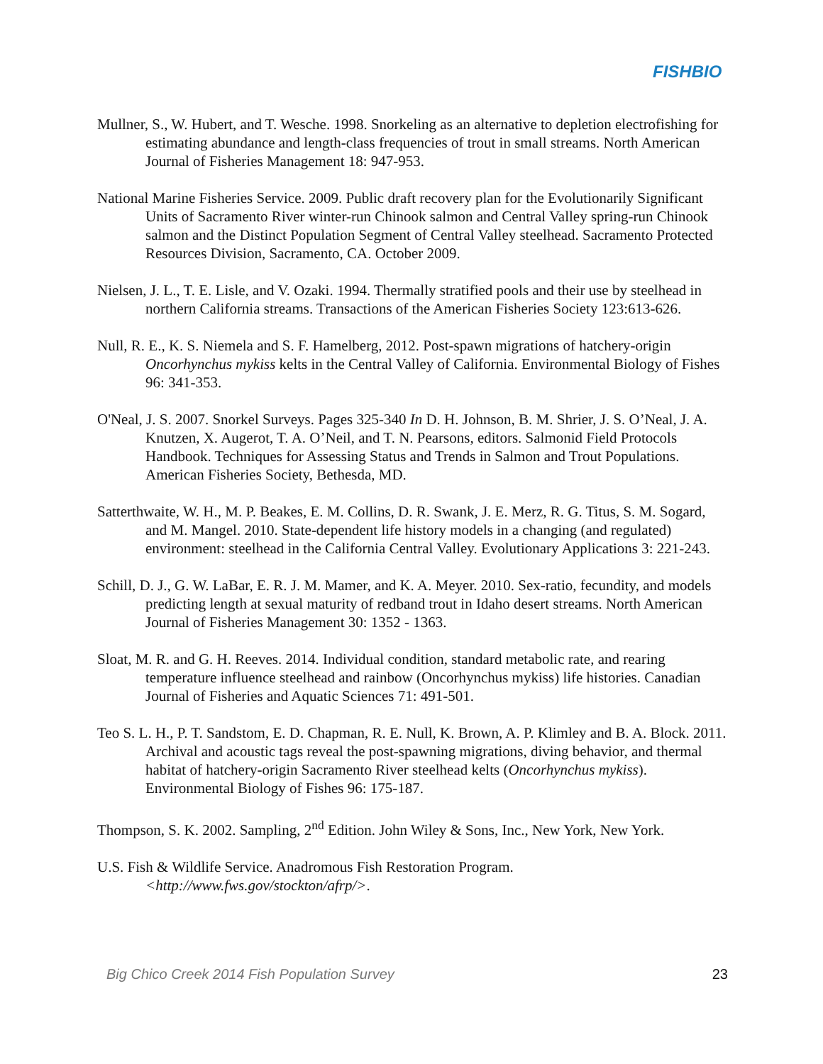FISHBIO
Mullner, S., W. Hubert, and T. Wesche. 1998. Snorkeling as an alternative to depletion electrofishing for estimating abundance and length-class frequencies of trout in small streams. North American Journal of Fisheries Management 18: 947-953.
National Marine Fisheries Service. 2009. Public draft recovery plan for the Evolutionarily Significant Units of Sacramento River winter-run Chinook salmon and Central Valley spring-run Chinook salmon and the Distinct Population Segment of Central Valley steelhead. Sacramento Protected Resources Division, Sacramento, CA. October 2009.
Nielsen, J. L., T. E. Lisle, and V. Ozaki. 1994. Thermally stratified pools and their use by steelhead in northern California streams. Transactions of the American Fisheries Society 123:613-626.
Null, R. E., K. S. Niemela and S. F. Hamelberg, 2012. Post-spawn migrations of hatchery-origin Oncorhynchus mykiss kelts in the Central Valley of California. Environmental Biology of Fishes 96: 341-353.
O'Neal, J. S. 2007. Snorkel Surveys. Pages 325-340 In D. H. Johnson, B. M. Shrier, J. S. O’Neal, J. A. Knutzen, X. Augerot, T. A. O’Neil, and T. N. Pearsons, editors. Salmonid Field Protocols Handbook. Techniques for Assessing Status and Trends in Salmon and Trout Populations. American Fisheries Society, Bethesda, MD.
Satterthwaite, W. H., M. P. Beakes, E. M. Collins, D. R. Swank, J. E. Merz, R. G. Titus, S. M. Sogard, and M. Mangel. 2010. State-dependent life history models in a changing (and regulated) environment: steelhead in the California Central Valley. Evolutionary Applications 3: 221-243.
Schill, D. J., G. W. LaBar, E. R. J. M. Mamer, and K. A. Meyer. 2010. Sex-ratio, fecundity, and models predicting length at sexual maturity of redband trout in Idaho desert streams. North American Journal of Fisheries Management 30: 1352 - 1363.
Sloat, M. R. and G. H. Reeves. 2014. Individual condition, standard metabolic rate, and rearing temperature influence steelhead and rainbow (Oncorhynchus mykiss) life histories. Canadian Journal of Fisheries and Aquatic Sciences 71: 491-501.
Teo S. L. H., P. T. Sandstom, E. D. Chapman, R. E. Null, K. Brown, A. P. Klimley and B. A. Block. 2011. Archival and acoustic tags reveal the post-spawning migrations, diving behavior, and thermal habitat of hatchery-origin Sacramento River steelhead kelts (Oncorhynchus mykiss). Environmental Biology of Fishes 96: 175-187.
Thompson, S. K. 2002. Sampling, 2<sup>nd</sup> Edition. John Wiley & Sons, Inc., New York, New York.
U.S. Fish & Wildlife Service. Anadromous Fish Restoration Program. <http://www.fws.gov/stockton/afrp/>.
Big Chico Creek 2014 Fish Population Survey 23